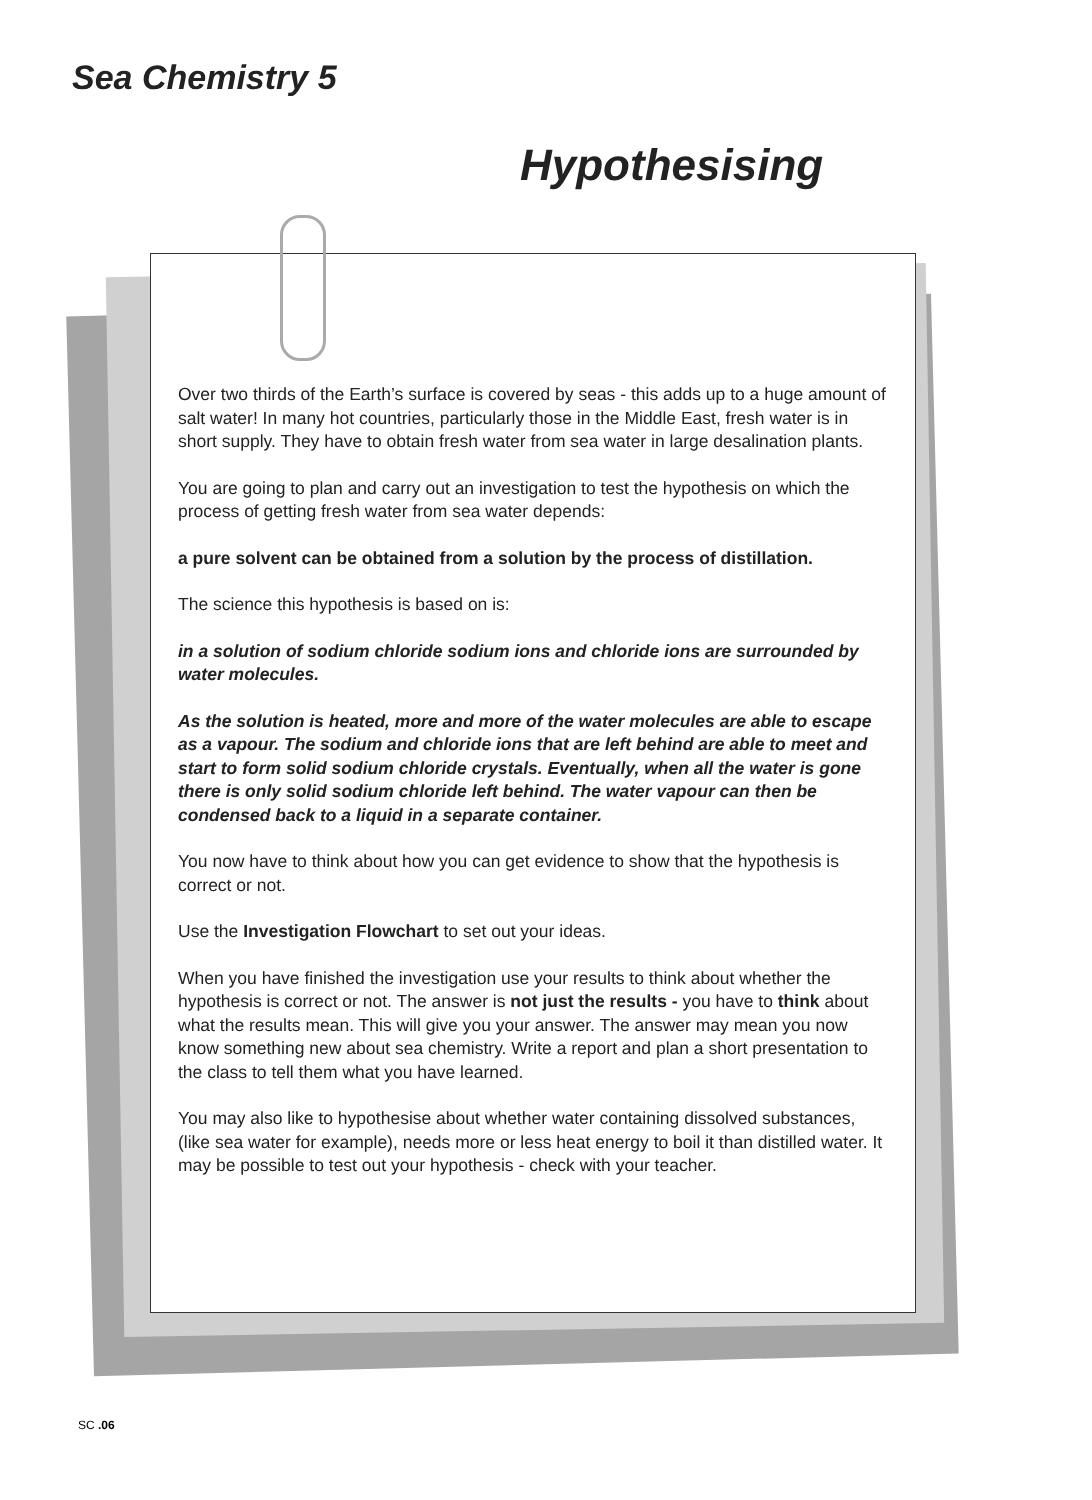Sea Chemistry 5
Hypothesising
Over two thirds of the Earth’s surface is covered by seas - this adds up to a huge amount of salt water! In many hot countries, particularly those in the Middle East, fresh water is in short supply. They have to obtain fresh water from sea water in large desalination plants.
You are going to plan and carry out an investigation to test the hypothesis on which the process of getting fresh water from sea water depends:
a pure solvent can be obtained from a solution by the process of distillation.
The science this hypothesis is based on is:
in a solution of sodium chloride sodium ions and chloride ions are surrounded by water molecules.
As the solution is heated, more and more of the water molecules are able to escape as a vapour. The sodium and chloride ions that are left behind are able to meet and start to form solid sodium chloride crystals. Eventually, when all the water is gone there is only solid sodium chloride left behind. The water vapour can then be condensed back to a liquid in a separate container.
You now have to think about how you can get evidence to show that the hypothesis is correct or not.
Use the Investigation Flowchart to set out your ideas.
When you have finished the investigation use your results to think about whether the hypothesis is correct or not. The answer is not just the results - you have to think about what the results mean. This will give you your answer. The answer may mean you now know something new about sea chemistry. Write a report and plan a short presentation to the class to tell them what you have learned.
You may also like to hypothesise about whether water containing dissolved substances, (like sea water for example), needs more or less heat energy to boil it than distilled water. It may be possible to test out your hypothesis - check with your teacher.
SC .06